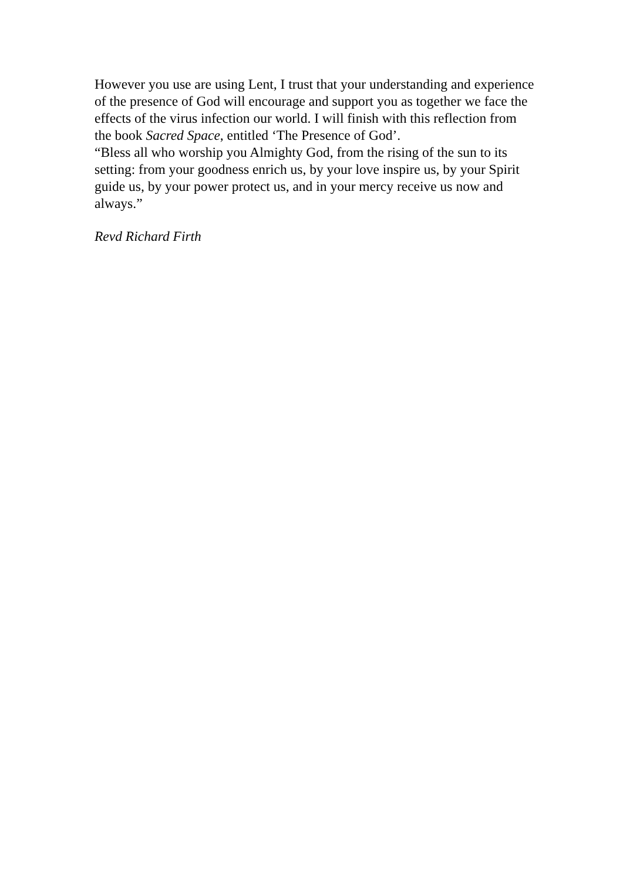However you use are using Lent, I trust that your understanding and experience of the presence of God will encourage and support you as together we face the effects of the virus infection our world. I will finish with this reflection from the book Sacred Space, entitled ‘The Presence of God’.
“Bless all who worship you Almighty God, from the rising of the sun to its setting: from your goodness enrich us, by your love inspire us, by your Spirit guide us, by your power protect us, and in your mercy receive us now and always.”
Revd Richard Firth